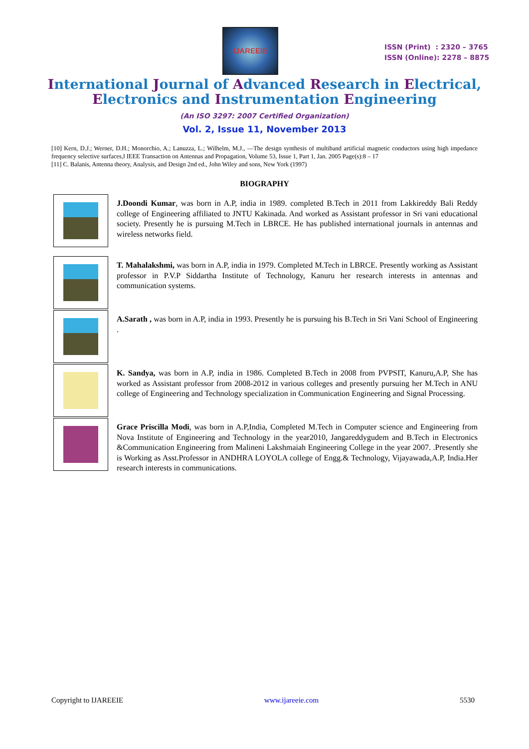IJAREEIE
ISSN (Print) : 2320 – 3765
ISSN (Online): 2278 – 8875
International Journal of Advanced Research in Electrical,
Electronics and Instrumentation Engineering
(An ISO 3297: 2007 Certified Organization)
Vol. 2, Issue 11, November 2013
[10] Kern, D.J.; Werner, D.H.; Monorchio, A.; Lanuzza, L.; Wilhelm, M.J., ―The design synthesis of multiband artificial magnetic conductors using high impedance frequency selective surfaces,‖ IEEE Transaction on Antennas and Propagation, Volume 53, Issue 1, Part 1, Jan. 2005 Page(s):8 – 17
[11] C. Balanis, Antenna theory, Analysis, and Design 2nd ed., John Wiley and sons, New York (1997)
BIOGRAPHY
J.Doondi Kumar, was born in A.P, india in 1989. completed B.Tech in 2011 from Lakkireddy Bali Reddy college of Engineering affiliated to JNTU Kakinada. And worked as Assistant professor in Sri vani educational society. Presently he is pursuing M.Tech in LBRCE. He has published international journals in antennas and wireless networks field.
T. Mahalakshmi, was born in A.P, india in 1979. Completed M.Tech in LBRCE. Presently working as Assistant professor in P.V.P Siddartha Institute of Technology, Kanuru her research interests in antennas and communication systems.
A.Sarath , was born in A.P, india in 1993. Presently he is pursuing his B.Tech in Sri Vani School of Engineering .
K. Sandya, was born in A.P, india in 1986. Completed B.Tech in 2008 from PVPSIT, Kanuru,A.P, She has worked as Assistant professor from 2008-2012 in various colleges and presently pursuing her M.Tech in ANU college of Engineering and Technology specialization in Communication Engineering and Signal Processing.
Grace Priscilla Modi, was born in A.P,India, Completed M.Tech in Computer science and Engineering from Nova Institute of Engineering and Technology in the year2010, Jangareddygudem and B.Tech in Electronics &Communication Engineering from Malineni Lakshmaiah Engineering College in the year 2007. .Presently she is Working as Asst.Professor in ANDHRA LOYOLA college of Engg.& Technology, Vijayawada,A.P, India.Her research interests in communications.
Copyright to IJAREEIE www.ijareeie.com 5530